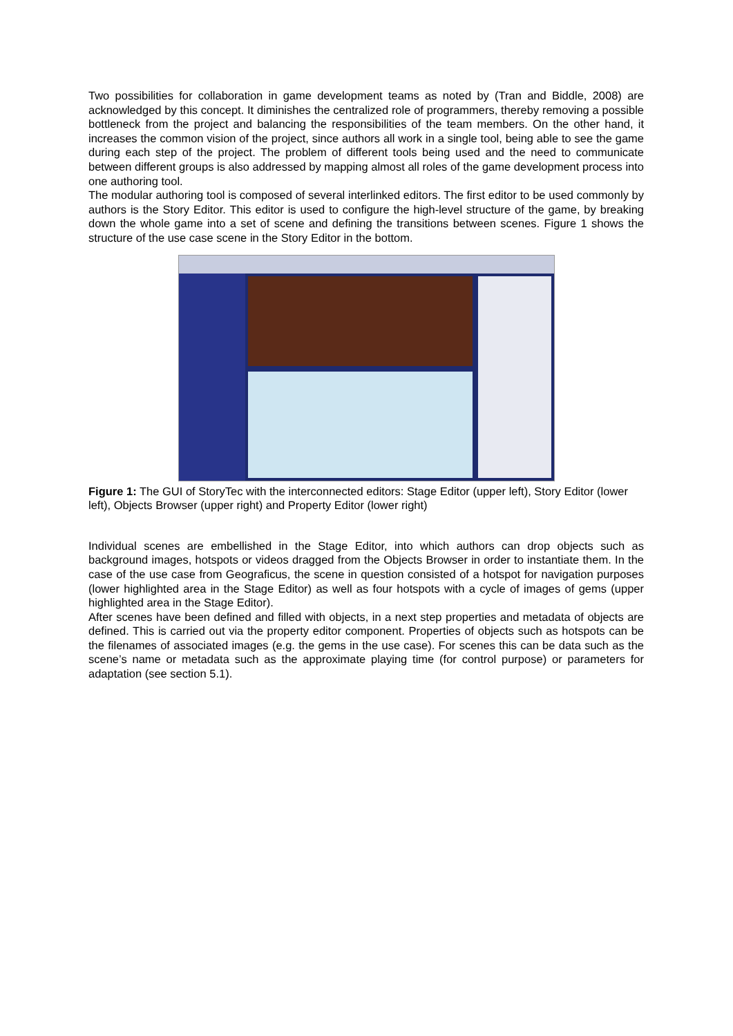Two possibilities for collaboration in game development teams as noted by (Tran and Biddle, 2008) are acknowledged by this concept. It diminishes the centralized role of programmers, thereby removing a possible bottleneck from the project and balancing the responsibilities of the team members. On the other hand, it increases the common vision of the project, since authors all work in a single tool, being able to see the game during each step of the project. The problem of different tools being used and the need to communicate between different groups is also addressed by mapping almost all roles of the game development process into one authoring tool.
The modular authoring tool is composed of several interlinked editors. The first editor to be used commonly by authors is the Story Editor. This editor is used to configure the high-level structure of the game, by breaking down the whole game into a set of scene and defining the transitions between scenes. Figure 1 shows the structure of the use case scene in the Story Editor in the bottom.
Figure 1: The GUI of StoryTec with the interconnected editors: Stage Editor (upper left), Story Editor (lower left), Objects Browser (upper right) and Property Editor (lower right)
Individual scenes are embellished in the Stage Editor, into which authors can drop objects such as background images, hotspots or videos dragged from the Objects Browser in order to instantiate them. In the case of the use case from Geograficus, the scene in question consisted of a hotspot for navigation purposes (lower highlighted area in the Stage Editor) as well as four hotspots with a cycle of images of gems (upper highlighted area in the Stage Editor).
After scenes have been defined and filled with objects, in a next step properties and metadata of objects are defined. This is carried out via the property editor component. Properties of objects such as hotspots can be the filenames of associated images (e.g. the gems in the use case). For scenes this can be data such as the scene’s name or metadata such as the approximate playing time (for control purpose) or parameters for adaptation (see section 5.1).